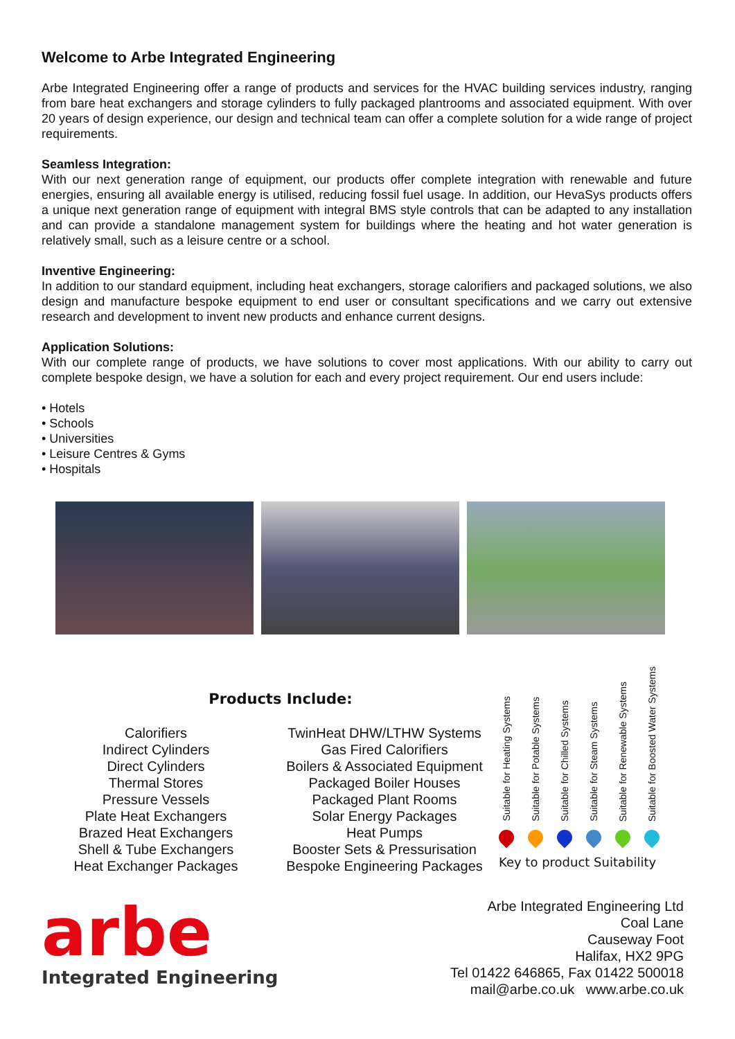Welcome to Arbe Integrated Engineering
Arbe Integrated Engineering offer a range of products and services for the HVAC building services industry, ranging from bare heat exchangers and storage cylinders to fully packaged plantrooms and associated equipment. With over 20 years of design experience, our design and technical team can offer a complete solution for a wide range of project requirements.
Seamless Integration:
With our next generation range of equipment, our products offer complete integration with renewable and future energies, ensuring all available energy is utilised, reducing fossil fuel usage. In addition, our HevaSys products offers a unique next generation range of equipment with integral BMS style controls that can be adapted to any installation and can provide a standalone management system for buildings where the heating and hot water generation is relatively small, such as a leisure centre or a school.
Inventive Engineering:
In addition to our standard equipment, including heat exchangers, storage calorifiers and packaged solutions, we also design and manufacture bespoke equipment to end user or consultant specifications and we carry out extensive research and development to invent new products and enhance current designs.
Application Solutions:
With our complete range of products, we have solutions to cover most applications. With our ability to carry out complete bespoke design, we have a solution for each and every project requirement. Our end users include:
• Hotels
• Schools
• Universities
• Leisure Centres & Gyms
• Hospitals
Products Include:
Calorifiers
Indirect Cylinders
Direct Cylinders
Thermal Stores
Pressure Vessels
Plate Heat Exchangers
Brazed Heat Exchangers
Shell & Tube Exchangers
Heat Exchanger Packages
TwinHeat DHW/LTHW Systems
Gas Fired Calorifiers
Boilers & Associated Equipment
Packaged Boiler Houses
Packaged Plant Rooms
Solar Energy Packages
Heat Pumps
Booster Sets & Pressurisation
Bespoke Engineering Packages
Suitable for Heating Systems Suitable for Potable Systems Suitable for Chilled Systems Suitable for Steam Systems Suitable for Renewable Systems Suitable for Boosted Water Systems
Key to product Suitability
arbe
Integrated Engineering
Arbe Integrated Engineering Ltd
Coal Lane
Causeway Foot
Halifax, HX2 9PG
Tel 01422 646865, Fax 01422 500018
mail@arbe.co.uk www.arbe.co.uk